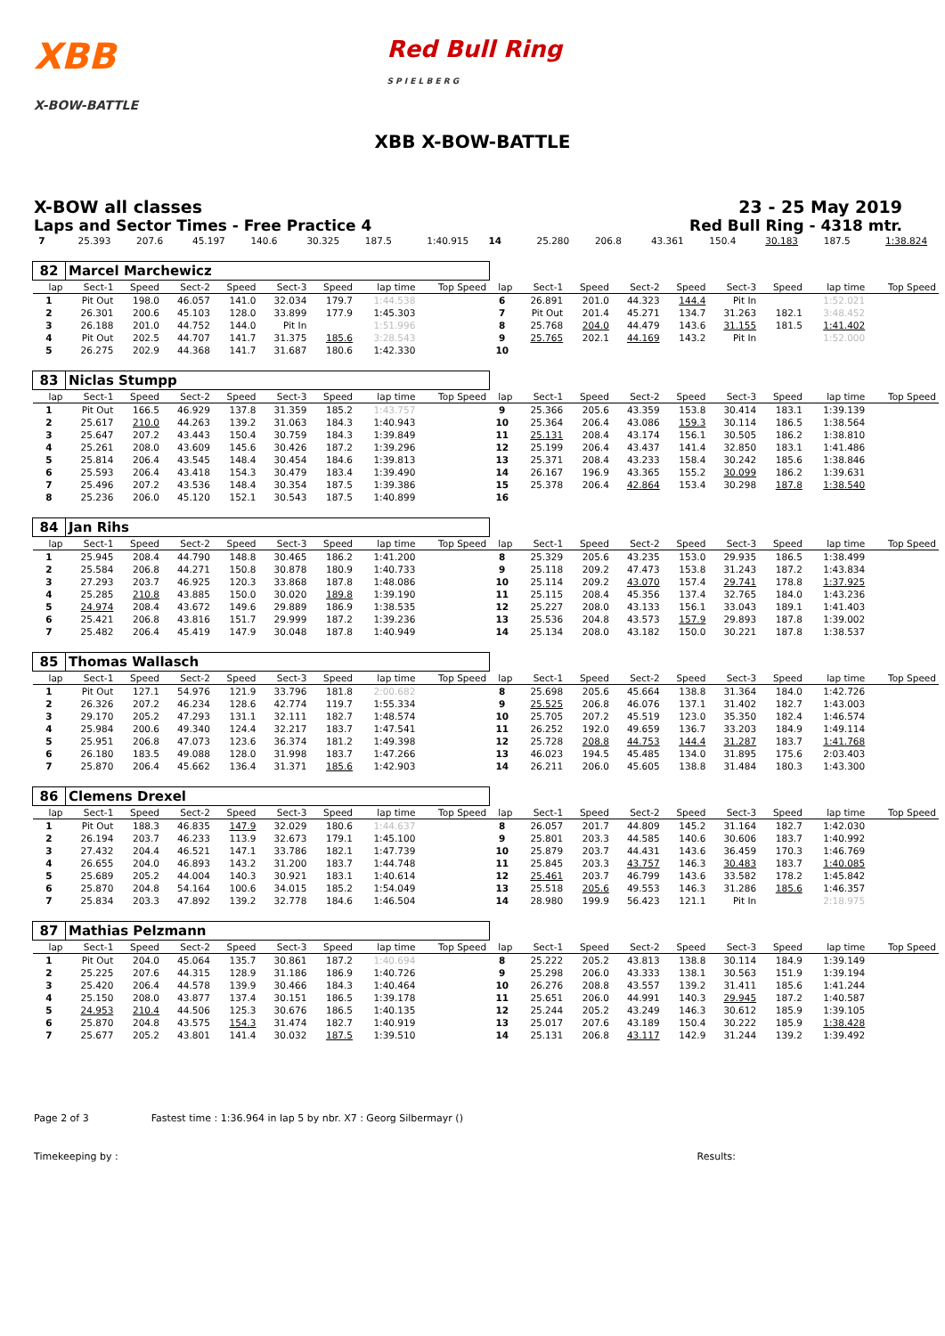XBB
X-BOW-BATTLE
Red Bull Ring
S P I E L B E R G
XBB X-BOW-BATTLE
X-BOW all classes
Laps and Sector Times - Free Practice 4
23 - 25 May 2019
Red Bull Ring - 4318 mtr.
| 7 | 25.393 | 207.6 | 45.197 | 140.6 | 30.325 | 187.5 | 1:40.915 | | 14 | 25.280 | 206.8 | 43.361 | 150.4 | 30.183 | 187.5 | 1:38.824 | |
| 82 | Marcel Marchewicz | | | | | | | | | | | | | | | | |
| lap | Sect-1 | Speed | Sect-2 | Speed | Sect-3 | Speed | lap time | Top Speed | lap | Sect-1 | Speed | Sect-2 | Speed | Sect-3 | Speed | lap time | Top Speed |
| 1 | Pit Out | 198.0 | 46.057 | 141.0 | 32.034 | 179.7 | 1:44.538 | | 6 | 26.891 | 201.0 | 44.323 | 144.4 | Pit In | | 1:52.021 | |
| 2 | 26.301 | 200.6 | 45.103 | 128.0 | 33.899 | 177.9 | 1:45.303 | | 7 | Pit Out | 201.4 | 45.271 | 134.7 | 31.263 | 182.1 | 3:48.452 | |
| 3 | 26.188 | 201.0 | 44.752 | 144.0 | Pit In | | 1:51.996 | | 8 | 25.768 | 204.0 | 44.479 | 143.6 | 31.155 | 181.5 | 1:41.402 | |
| 4 | Pit Out | 202.5 | 44.707 | 141.7 | 31.375 | 185.6 | 3:28.543 | | 9 | 25.765 | 202.1 | 44.169 | 143.2 | Pit In | | 1:52.000 | |
| 5 | 26.275 | 202.9 | 44.368 | 141.7 | 31.687 | 180.6 | 1:42.330 | | 10 | | | | | | | | |
| 83 | Niclas Stumpp | | | | | | | | | | | | | | | | |
| lap | Sect-1 | Speed | Sect-2 | Speed | Sect-3 | Speed | lap time | Top Speed | lap | Sect-1 | Speed | Sect-2 | Speed | Sect-3 | Speed | lap time | Top Speed |
| 1 | Pit Out | 166.5 | 46.929 | 137.8 | 31.359 | 185.2 | 1:43.757 | | 9 | 25.366 | 205.6 | 43.359 | 153.8 | 30.414 | 183.1 | 1:39.139 | |
| 2 | 25.617 | 210.0 | 44.263 | 139.2 | 31.063 | 184.3 | 1:40.943 | | 10 | 25.364 | 206.4 | 43.086 | 159.3 | 30.114 | 186.5 | 1:38.564 | |
| 3 | 25.647 | 207.2 | 43.443 | 150.4 | 30.759 | 184.3 | 1:39.849 | | 11 | 25.131 | 208.4 | 43.174 | 156.1 | 30.505 | 186.2 | 1:38.810 | |
| 4 | 25.261 | 208.0 | 43.609 | 145.6 | 30.426 | 187.2 | 1:39.296 | | 12 | 25.199 | 206.4 | 43.437 | 141.4 | 32.850 | 183.1 | 1:41.486 | |
| 5 | 25.814 | 206.4 | 43.545 | 148.4 | 30.454 | 184.6 | 1:39.813 | | 13 | 25.371 | 208.4 | 43.233 | 158.4 | 30.242 | 185.6 | 1:38.846 | |
| 6 | 25.593 | 206.4 | 43.418 | 154.3 | 30.479 | 183.4 | 1:39.490 | | 14 | 26.167 | 196.9 | 43.365 | 155.2 | 30.099 | 186.2 | 1:39.631 | |
| 7 | 25.496 | 207.2 | 43.536 | 148.4 | 30.354 | 187.5 | 1:39.386 | | 15 | 25.378 | 206.4 | 42.864 | 153.4 | 30.298 | 187.8 | 1:38.540 | |
| 8 | 25.236 | 206.0 | 45.120 | 152.1 | 30.543 | 187.5 | 1:40.899 | | 16 | | | | | | | | |
| 84 | Jan Rihs | | | | | | | | | | | | | | | | |
| lap | Sect-1 | Speed | Sect-2 | Speed | Sect-3 | Speed | lap time | Top Speed | lap | Sect-1 | Speed | Sect-2 | Speed | Sect-3 | Speed | lap time | Top Speed |
| 1 | 25.945 | 208.4 | 44.790 | 148.8 | 30.465 | 186.2 | 1:41.200 | | 8 | 25.329 | 205.6 | 43.235 | 153.0 | 29.935 | 186.5 | 1:38.499 | |
| 2 | 25.584 | 206.8 | 44.271 | 150.8 | 30.878 | 180.9 | 1:40.733 | | 9 | 25.118 | 209.2 | 47.473 | 153.8 | 31.243 | 187.2 | 1:43.834 | |
| 3 | 27.293 | 203.7 | 46.925 | 120.3 | 33.868 | 187.8 | 1:48.086 | | 10 | 25.114 | 209.2 | 43.070 | 157.4 | 29.741 | 178.8 | 1:37.925 | |
| 4 | 25.285 | 210.8 | 43.885 | 150.0 | 30.020 | 189.8 | 1:39.190 | | 11 | 25.115 | 208.4 | 45.356 | 137.4 | 32.765 | 184.0 | 1:43.236 | |
| 5 | 24.974 | 208.4 | 43.672 | 149.6 | 29.889 | 186.9 | 1:38.535 | | 12 | 25.227 | 208.0 | 43.133 | 156.1 | 33.043 | 189.1 | 1:41.403 | |
| 6 | 25.421 | 206.8 | 43.816 | 151.7 | 29.999 | 187.2 | 1:39.236 | | 13 | 25.536 | 204.8 | 43.573 | 157.9 | 29.893 | 187.8 | 1:39.002 | |
| 7 | 25.482 | 206.4 | 45.419 | 147.9 | 30.048 | 187.8 | 1:40.949 | | 14 | 25.134 | 208.0 | 43.182 | 150.0 | 30.221 | 187.8 | 1:38.537 | |
| 85 | Thomas Wallasch | | | | | | | | | | | | | | | | |
| lap | Sect-1 | Speed | Sect-2 | Speed | Sect-3 | Speed | lap time | Top Speed | lap | Sect-1 | Speed | Sect-2 | Speed | Sect-3 | Speed | lap time | Top Speed |
| 1 | Pit Out | 127.1 | 54.976 | 121.9 | 33.796 | 181.8 | 2:00.682 | | 8 | 25.698 | 205.6 | 45.664 | 138.8 | 31.364 | 184.0 | 1:42.726 | |
| 2 | 26.326 | 207.2 | 46.234 | 128.6 | 42.774 | 119.7 | 1:55.334 | | 9 | 25.525 | 206.8 | 46.076 | 137.1 | 31.402 | 182.7 | 1:43.003 | |
| 3 | 29.170 | 205.2 | 47.293 | 131.1 | 32.111 | 182.7 | 1:48.574 | | 10 | 25.705 | 207.2 | 45.519 | 123.0 | 35.350 | 182.4 | 1:46.574 | |
| 4 | 25.984 | 200.6 | 49.340 | 124.4 | 32.217 | 183.7 | 1:47.541 | | 11 | 26.252 | 192.0 | 49.659 | 136.7 | 33.203 | 184.9 | 1:49.114 | |
| 5 | 25.951 | 206.8 | 47.073 | 123.6 | 36.374 | 181.2 | 1:49.398 | | 12 | 25.728 | 208.8 | 44.753 | 144.4 | 31.287 | 183.7 | 1:41.768 | |
| 6 | 26.180 | 183.5 | 49.088 | 128.0 | 31.998 | 183.7 | 1:47.266 | | 13 | 46.023 | 194.5 | 45.485 | 134.0 | 31.895 | 175.6 | 2:03.403 | |
| 7 | 25.870 | 206.4 | 45.662 | 136.4 | 31.371 | 185.6 | 1:42.903 | | 14 | 26.211 | 206.0 | 45.605 | 138.8 | 31.484 | 180.3 | 1:43.300 | |
| 86 | Clemens Drexel | | | | | | | | | | | | | | | | |
| lap | Sect-1 | Speed | Sect-2 | Speed | Sect-3 | Speed | lap time | Top Speed | lap | Sect-1 | Speed | Sect-2 | Speed | Sect-3 | Speed | lap time | Top Speed |
| 1 | Pit Out | 188.3 | 46.835 | 147.9 | 32.029 | 180.6 | 1:44.637 | | 8 | 26.057 | 201.7 | 44.809 | 145.2 | 31.164 | 182.7 | 1:42.030 | |
| 2 | 26.194 | 203.7 | 46.233 | 113.9 | 32.673 | 179.1 | 1:45.100 | | 9 | 25.801 | 203.3 | 44.585 | 140.6 | 30.606 | 183.7 | 1:40.992 | |
| 3 | 27.432 | 204.4 | 46.521 | 147.1 | 33.786 | 182.1 | 1:47.739 | | 10 | 25.879 | 203.7 | 44.431 | 143.6 | 36.459 | 170.3 | 1:46.769 | |
| 4 | 26.655 | 204.0 | 46.893 | 143.2 | 31.200 | 183.7 | 1:44.748 | | 11 | 25.845 | 203.3 | 43.757 | 146.3 | 30.483 | 183.7 | 1:40.085 | |
| 5 | 25.689 | 205.2 | 44.004 | 140.3 | 30.921 | 183.1 | 1:40.614 | | 12 | 25.461 | 203.7 | 46.799 | 143.6 | 33.582 | 178.2 | 1:45.842 | |
| 6 | 25.870 | 204.8 | 54.164 | 100.6 | 34.015 | 185.2 | 1:54.049 | | 13 | 25.518 | 205.6 | 49.553 | 146.3 | 31.286 | 185.6 | 1:46.357 | |
| 7 | 25.834 | 203.3 | 47.892 | 139.2 | 32.778 | 184.6 | 1:46.504 | | 14 | 28.980 | 199.9 | 56.423 | 121.1 | Pit In | | 2:18.975 | |
| 87 | Mathias Pelzmann | | | | | | | | | | | | | | | | |
| lap | Sect-1 | Speed | Sect-2 | Speed | Sect-3 | Speed | lap time | Top Speed | lap | Sect-1 | Speed | Sect-2 | Speed | Sect-3 | Speed | lap time | Top Speed |
| 1 | Pit Out | 204.0 | 45.064 | 135.7 | 30.861 | 187.2 | 1:40.694 | | 8 | 25.222 | 205.2 | 43.813 | 138.8 | 30.114 | 184.9 | 1:39.149 | |
| 2 | 25.225 | 207.6 | 44.315 | 128.9 | 31.186 | 186.9 | 1:40.726 | | 9 | 25.298 | 206.0 | 43.333 | 138.1 | 30.563 | 151.9 | 1:39.194 | |
| 3 | 25.420 | 206.4 | 44.578 | 139.9 | 30.466 | 184.3 | 1:40.464 | | 10 | 26.276 | 208.8 | 43.557 | 139.2 | 31.411 | 185.6 | 1:41.244 | |
| 4 | 25.150 | 208.0 | 43.877 | 137.4 | 30.151 | 186.5 | 1:39.178 | | 11 | 25.651 | 206.0 | 44.991 | 140.3 | 29.945 | 187.2 | 1:40.587 | |
| 5 | 24.953 | 210.4 | 44.506 | 125.3 | 30.676 | 186.5 | 1:40.135 | | 12 | 25.244 | 205.2 | 43.249 | 146.3 | 30.612 | 185.9 | 1:39.105 | |
| 6 | 25.870 | 204.8 | 43.575 | 154.3 | 31.474 | 182.7 | 1:40.919 | | 13 | 25.017 | 207.6 | 43.189 | 150.4 | 30.222 | 185.9 | 1:38.428 | |
| 7 | 25.677 | 205.2 | 43.801 | 141.4 | 30.032 | 187.5 | 1:39.510 | | 14 | 25.131 | 206.8 | 43.117 | 142.9 | 31.244 | 139.2 | 1:39.492 | |
Page 2 of 3 Fastest time : 1:36.964 in lap 5 by nbr. X7 : Georg Silbermayr ()
Timekeeping by : Results: